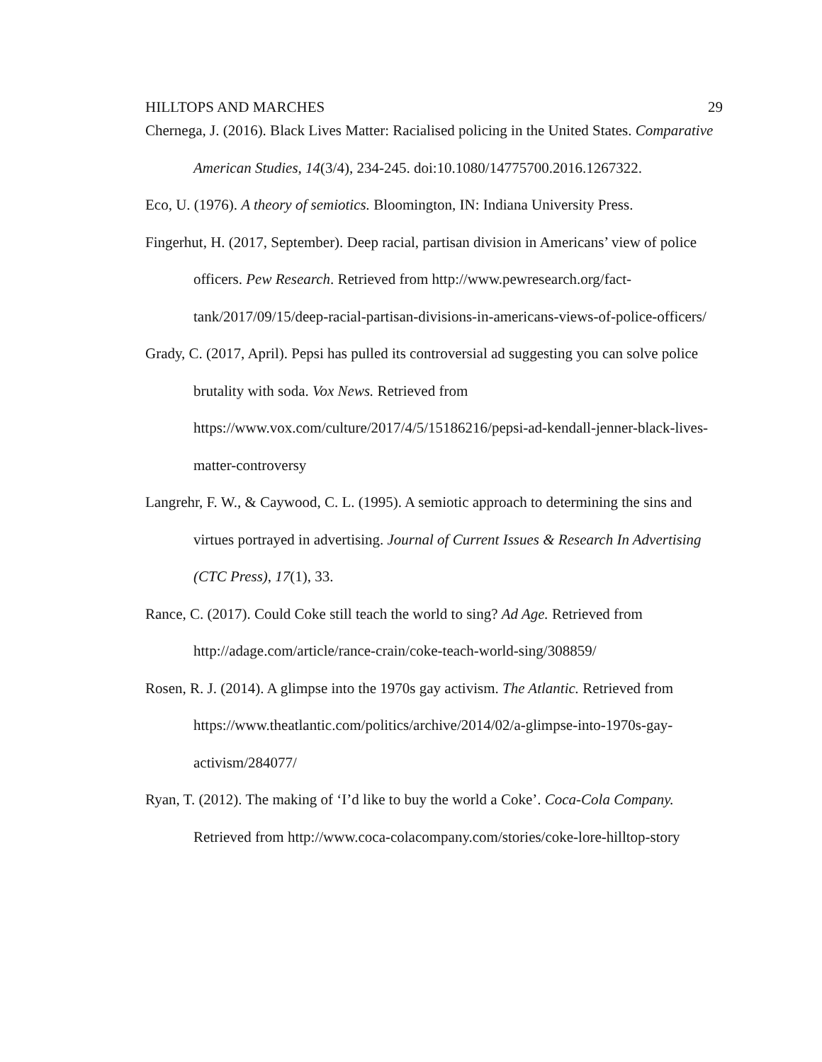HILLTOPS AND MARCHES 29
Chernega, J. (2016). Black Lives Matter: Racialised policing in the United States. Comparative American Studies, 14(3/4), 234-245. doi:10.1080/14775700.2016.1267322.
Eco, U. (1976). A theory of semiotics. Bloomington, IN: Indiana University Press.
Fingerhut, H. (2017, September). Deep racial, partisan division in Americans’ view of police officers. Pew Research. Retrieved from http://www.pewresearch.org/fact-tank/2017/09/15/deep-racial-partisan-divisions-in-americans-views-of-police-officers/
Grady, C. (2017, April). Pepsi has pulled its controversial ad suggesting you can solve police brutality with soda. Vox News. Retrieved from https://www.vox.com/culture/2017/4/5/15186216/pepsi-ad-kendall-jenner-black-lives-matter-controversy
Langrehr, F. W., & Caywood, C. L. (1995). A semiotic approach to determining the sins and virtues portrayed in advertising. Journal of Current Issues & Research In Advertising (CTC Press), 17(1), 33.
Rance, C. (2017). Could Coke still teach the world to sing? Ad Age. Retrieved from http://adage.com/article/rance-crain/coke-teach-world-sing/308859/
Rosen, R. J. (2014). A glimpse into the 1970s gay activism. The Atlantic. Retrieved from https://www.theatlantic.com/politics/archive/2014/02/a-glimpse-into-1970s-gay-activism/284077/
Ryan, T. (2012). The making of ‘I’d like to buy the world a Coke’. Coca-Cola Company. Retrieved from http://www.coca-colacompany.com/stories/coke-lore-hilltop-story